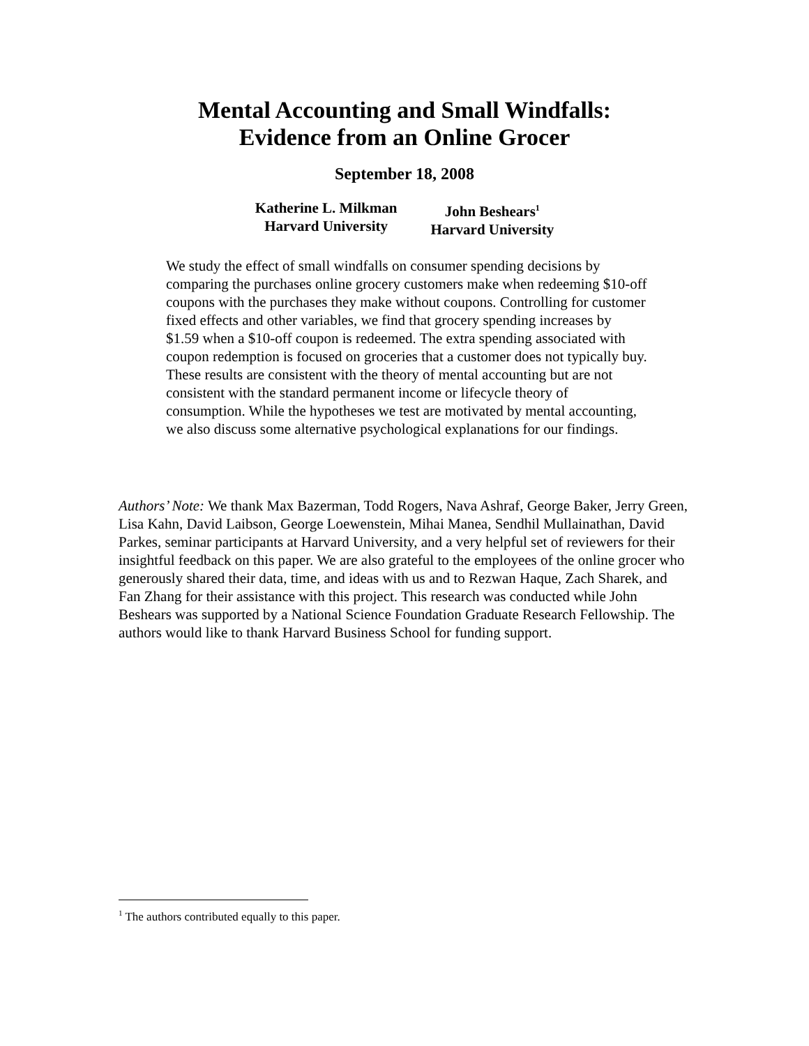Mental Accounting and Small Windfalls:
Evidence from an Online Grocer
September 18, 2008
Katherine L. Milkman
Harvard University
John Beshears<sup>1</sup>
Harvard University
We study the effect of small windfalls on consumer spending decisions by comparing the purchases online grocery customers make when redeeming $10-off coupons with the purchases they make without coupons. Controlling for customer fixed effects and other variables, we find that grocery spending increases by $1.59 when a $10-off coupon is redeemed. The extra spending associated with coupon redemption is focused on groceries that a customer does not typically buy. These results are consistent with the theory of mental accounting but are not consistent with the standard permanent income or lifecycle theory of consumption. While the hypotheses we test are motivated by mental accounting, we also discuss some alternative psychological explanations for our findings.
Authors’ Note: We thank Max Bazerman, Todd Rogers, Nava Ashraf, George Baker, Jerry Green, Lisa Kahn, David Laibson, George Loewenstein, Mihai Manea, Sendhil Mullainathan, David Parkes, seminar participants at Harvard University, and a very helpful set of reviewers for their insightful feedback on this paper. We are also grateful to the employees of the online grocer who generously shared their data, time, and ideas with us and to Rezwan Haque, Zach Sharek, and Fan Zhang for their assistance with this project. This research was conducted while John Beshears was supported by a National Science Foundation Graduate Research Fellowship. The authors would like to thank Harvard Business School for funding support.
<sup>1</sup> The authors contributed equally to this paper.